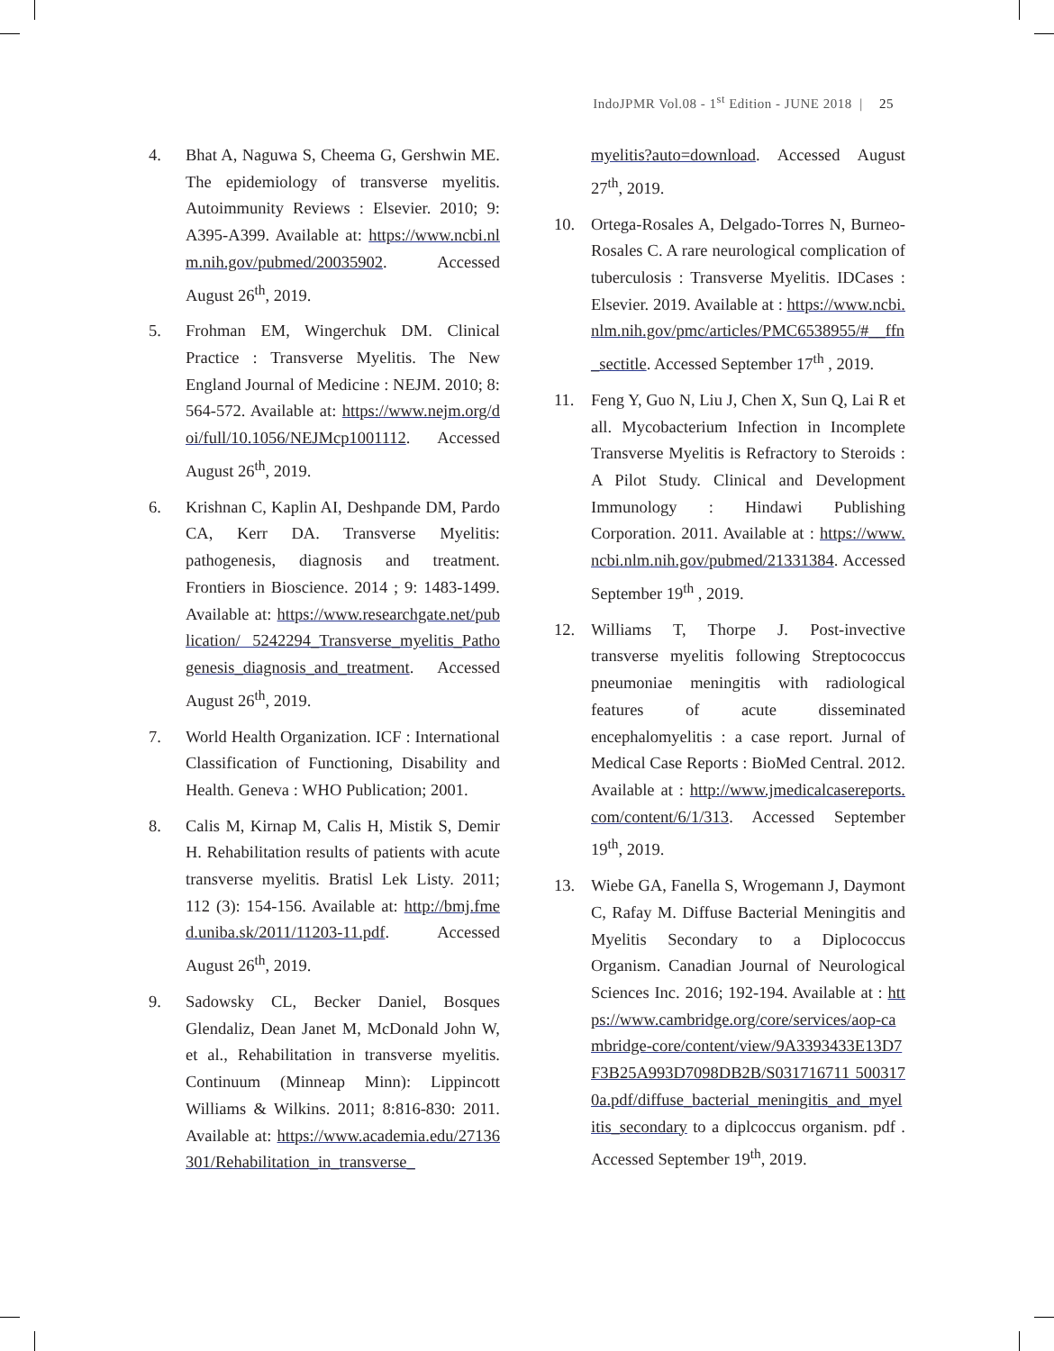IndoJPMR Vol.08 - 1<sup>st</sup> Edition - JUNE 2018 | 25
4. Bhat A, Naguwa S, Cheema G, Gershwin ME. The epidemiology of transverse myelitis. Autoimmunity Reviews : Elsevier. 2010; 9: A395-A399. Available at: https://www.ncbi.nlm.nih.gov/pubmed/20035902. Accessed August 26<sup>th</sup>, 2019.
5. Frohman EM, Wingerchuk DM. Clinical Practice : Transverse Myelitis. The New England Journal of Medicine : NEJM. 2010; 8: 564-572. Available at: https://www.nejm.org/doi/full/10.1056/NEJMcp1001112. Accessed August 26<sup>th</sup>, 2019.
6. Krishnan C, Kaplin AI, Deshpande DM, Pardo CA, Kerr DA. Transverse Myelitis: pathogenesis, diagnosis and treatment. Frontiers in Bioscience. 2014 ; 9: 1483-1499. Available at: https://www.researchgate.net/publication/ 5242294_Transverse_myelitis_Pathogenesis_diagnosis_and_treatment. Accessed August 26<sup>th</sup>, 2019.
7. World Health Organization. ICF : International Classification of Functioning, Disability and Health. Geneva : WHO Publication; 2001.
8. Calis M, Kirnap M, Calis H, Mistik S, Demir H. Rehabilitation results of patients with acute transverse myelitis. Bratisl Lek Listy. 2011; 112 (3): 154-156. Available at: http://bmj.fmed.uniba.sk/2011/11203-11.pdf. Accessed August 26<sup>th</sup>, 2019.
9. Sadowsky CL, Becker Daniel, Bosques Glendaliz, Dean Janet M, McDonald John W, et al., Rehabilitation in transverse myelitis. Continuum (Minneap Minn): Lippincott Williams & Wilkins. 2011; 8:816-830: 2011. Available at: https://www.academia.edu/27136301/Rehabilitation_in_transverse_
myelitis?auto=download. Accessed August 27<sup>th</sup>, 2019.
10. Ortega-Rosales A, Delgado-Torres N, Burneo-Rosales C. A rare neurological complication of tuberculosis : Transverse Myelitis. IDCases : Elsevier. 2019. Available at : https://www.ncbi.nlm.nih.gov/pmc/articles/PMC6538955/#__ffn_sectitle. Accessed September 17<sup>th</sup> , 2019.
11. Feng Y, Guo N, Liu J, Chen X, Sun Q, Lai R et all. Mycobacterium Infection in Incomplete Transverse Myelitis is Refractory to Steroids : A Pilot Study. Clinical and Development Immunology : Hindawi Publishing Corporation. 2011. Available at : https://www.ncbi.nlm.nih.gov/pubmed/21331384. Accessed September 19<sup>th</sup> , 2019.
12. Williams T, Thorpe J. Post-invective transverse myelitis following Streptococcus pneumoniae meningitis with radiological features of acute disseminated encephalomyelitis : a case report. Jurnal of Medical Case Reports : BioMed Central. 2012. Available at : http://www.jmedicalcasereports.com/content/6/1/313. Accessed September 19<sup>th</sup>, 2019.
13. Wiebe GA, Fanella S, Wrogemann J, Daymont C, Rafay M. Diffuse Bacterial Meningitis and Myelitis Secondary to a Diplococcus Organism. Canadian Journal of Neurological Sciences Inc. 2016; 192-194. Available at : https://www.cambridge.org/core/services/aop-cambridge-core/content/view/9A3393433E13D7F3B25A993D7098DB2B/S031716711 5003170a.pdf/diffuse_bacterial_meningitis_and_myelitis_secondary to a diplcoccus organism. pdf . Accessed September 19<sup>th</sup>, 2019.